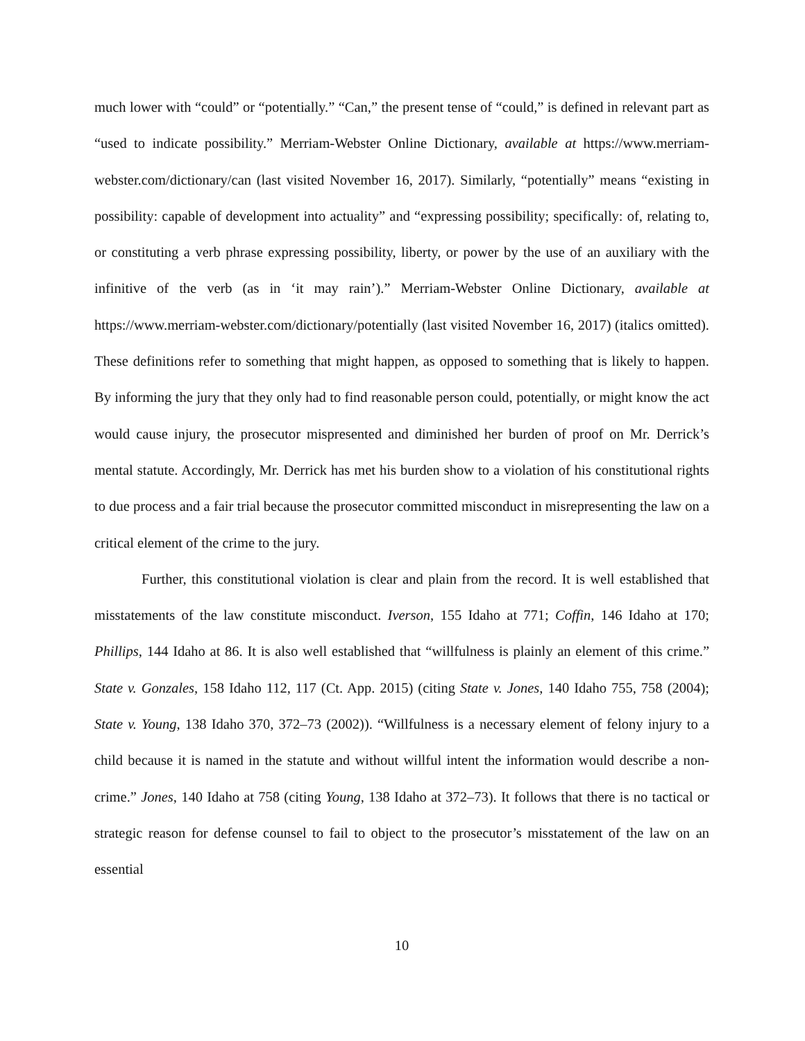much lower with “could” or “potentially.” “Can,” the present tense of “could,” is defined in relevant part as “used to indicate possibility.” Merriam-Webster Online Dictionary, available at https://www.merriam-webster.com/dictionary/can (last visited November 16, 2017). Similarly, “potentially” means “existing in possibility: capable of development into actuality” and “expressing possibility; specifically: of, relating to, or constituting a verb phrase expressing possibility, liberty, or power by the use of an auxiliary with the infinitive of the verb (as in ‘it may rain’).” Merriam-Webster Online Dictionary, available at https://www.merriam-webster.com/dictionary/potentially (last visited November 16, 2017) (italics omitted). These definitions refer to something that might happen, as opposed to something that is likely to happen. By informing the jury that they only had to find reasonable person could, potentially, or might know the act would cause injury, the prosecutor mispresented and diminished her burden of proof on Mr. Derrick’s mental statute. Accordingly, Mr. Derrick has met his burden show to a violation of his constitutional rights to due process and a fair trial because the prosecutor committed misconduct in misrepresenting the law on a critical element of the crime to the jury.
Further, this constitutional violation is clear and plain from the record. It is well established that misstatements of the law constitute misconduct. Iverson, 155 Idaho at 771; Coffin, 146 Idaho at 170; Phillips, 144 Idaho at 86. It is also well established that “willfulness is plainly an element of this crime.” State v. Gonzales, 158 Idaho 112, 117 (Ct. App. 2015) (citing State v. Jones, 140 Idaho 755, 758 (2004); State v. Young, 138 Idaho 370, 372–73 (2002)). “Willfulness is a necessary element of felony injury to a child because it is named in the statute and without willful intent the information would describe a non-crime.” Jones, 140 Idaho at 758 (citing Young, 138 Idaho at 372–73). It follows that there is no tactical or strategic reason for defense counsel to fail to object to the prosecutor’s misstatement of the law on an essential
10